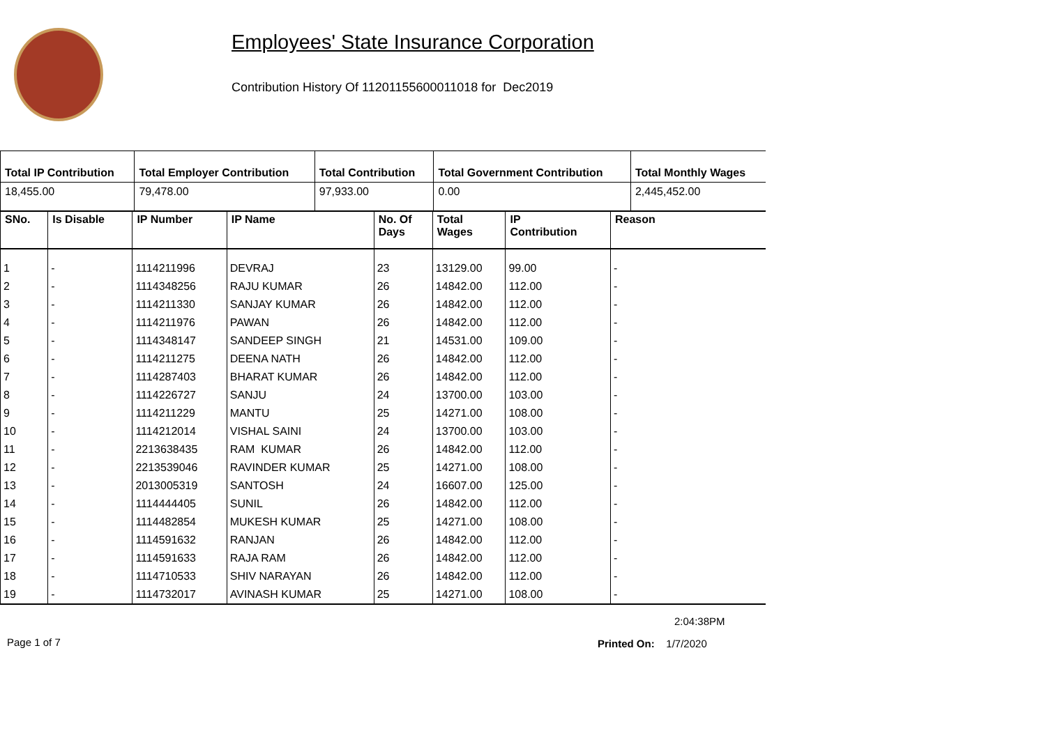Employees' State Insurance Corporation
Contribution History Of 11201155600011018 for Dec2019
| Total IP Contribution | Total Employer Contribution | Total Contribution | Total Government Contribution | Total Monthly Wages |
| --- | --- | --- | --- | --- |
| 18,455.00 | 79,478.00 | 97,933.00 | 0.00 | 2,445,452.00 |
| SNo. | Is Disable | IP Number | IP Name | No. Of Days | Total Wages | IP Contribution | Reason |
| --- | --- | --- | --- | --- | --- | --- | --- |
| 1 | - | 1114211996 | DEVRAJ | 23 | 13129.00 | 99.00 | - |
| 2 | - | 1114348256 | RAJU KUMAR | 26 | 14842.00 | 112.00 | - |
| 3 | - | 1114211330 | SANJAY KUMAR | 26 | 14842.00 | 112.00 | - |
| 4 | - | 1114211976 | PAWAN | 26 | 14842.00 | 112.00 | - |
| 5 | - | 1114348147 | SANDEEP SINGH | 21 | 14531.00 | 109.00 | - |
| 6 | - | 1114211275 | DEENA NATH | 26 | 14842.00 | 112.00 | - |
| 7 | - | 1114287403 | BHARAT KUMAR | 26 | 14842.00 | 112.00 | - |
| 8 | - | 1114226727 | SANJU | 24 | 13700.00 | 103.00 | - |
| 9 | - | 1114211229 | MANTU | 25 | 14271.00 | 108.00 | - |
| 10 | - | 1114212014 | VISHAL SAINI | 24 | 13700.00 | 103.00 | - |
| 11 | - | 2213638435 | RAM KUMAR | 26 | 14842.00 | 112.00 | - |
| 12 | - | 2213539046 | RAVINDER KUMAR | 25 | 14271.00 | 108.00 | - |
| 13 | - | 2013005319 | SANTOSH | 24 | 16607.00 | 125.00 | - |
| 14 | - | 1114444405 | SUNIL | 26 | 14842.00 | 112.00 | - |
| 15 | - | 1114482854 | MUKESH KUMAR | 25 | 14271.00 | 108.00 | - |
| 16 | - | 1114591632 | RANJAN | 26 | 14842.00 | 112.00 | - |
| 17 | - | 1114591633 | RAJA RAM | 26 | 14842.00 | 112.00 | - |
| 18 | - | 1114710533 | SHIV NARAYAN | 26 | 14842.00 | 112.00 | - |
| 19 | - | 1114732017 | AVINASH KUMAR | 25 | 14271.00 | 108.00 | - |
2:04:38PM
Page 1 of 7 Printed On: 1/7/2020